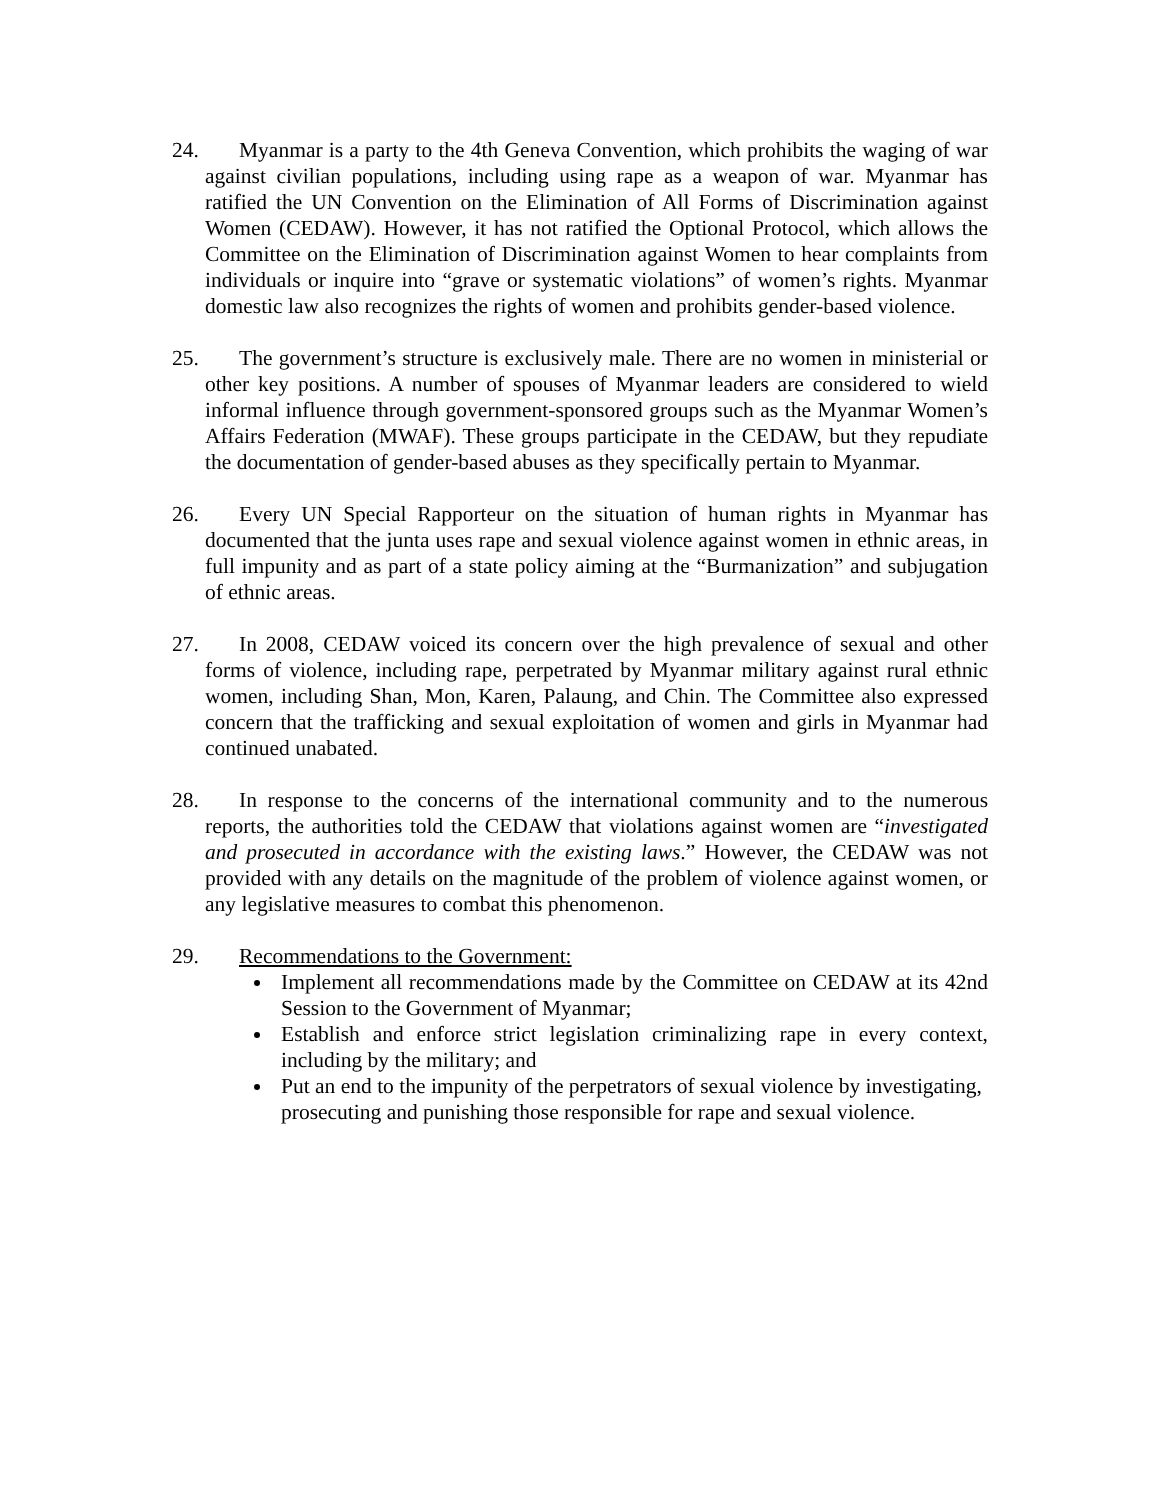24. Myanmar is a party to the 4th Geneva Convention, which prohibits the waging of war against civilian populations, including using rape as a weapon of war. Myanmar has ratified the UN Convention on the Elimination of All Forms of Discrimination against Women (CEDAW). However, it has not ratified the Optional Protocol, which allows the Committee on the Elimination of Discrimination against Women to hear complaints from individuals or inquire into “grave or systematic violations” of women’s rights. Myanmar domestic law also recognizes the rights of women and prohibits gender-based violence.
25. The government’s structure is exclusively male. There are no women in ministerial or other key positions. A number of spouses of Myanmar leaders are considered to wield informal influence through government-sponsored groups such as the Myanmar Women’s Affairs Federation (MWAF). These groups participate in the CEDAW, but they repudiate the documentation of gender-based abuses as they specifically pertain to Myanmar.
26. Every UN Special Rapporteur on the situation of human rights in Myanmar has documented that the junta uses rape and sexual violence against women in ethnic areas, in full impunity and as part of a state policy aiming at the “Burmanization” and subjugation of ethnic areas.
27. In 2008, CEDAW voiced its concern over the high prevalence of sexual and other forms of violence, including rape, perpetrated by Myanmar military against rural ethnic women, including Shan, Mon, Karen, Palaung, and Chin. The Committee also expressed concern that the trafficking and sexual exploitation of women and girls in Myanmar had continued unabated.
28. In response to the concerns of the international community and to the numerous reports, the authorities told the CEDAW that violations against women are “investigated and prosecuted in accordance with the existing laws.” However, the CEDAW was not provided with any details on the magnitude of the problem of violence against women, or any legislative measures to combat this phenomenon.
29. Recommendations to the Government:
Implement all recommendations made by the Committee on CEDAW at its 42nd Session to the Government of Myanmar;
Establish and enforce strict legislation criminalizing rape in every context, including by the military; and
Put an end to the impunity of the perpetrators of sexual violence by investigating, prosecuting and punishing those responsible for rape and sexual violence.